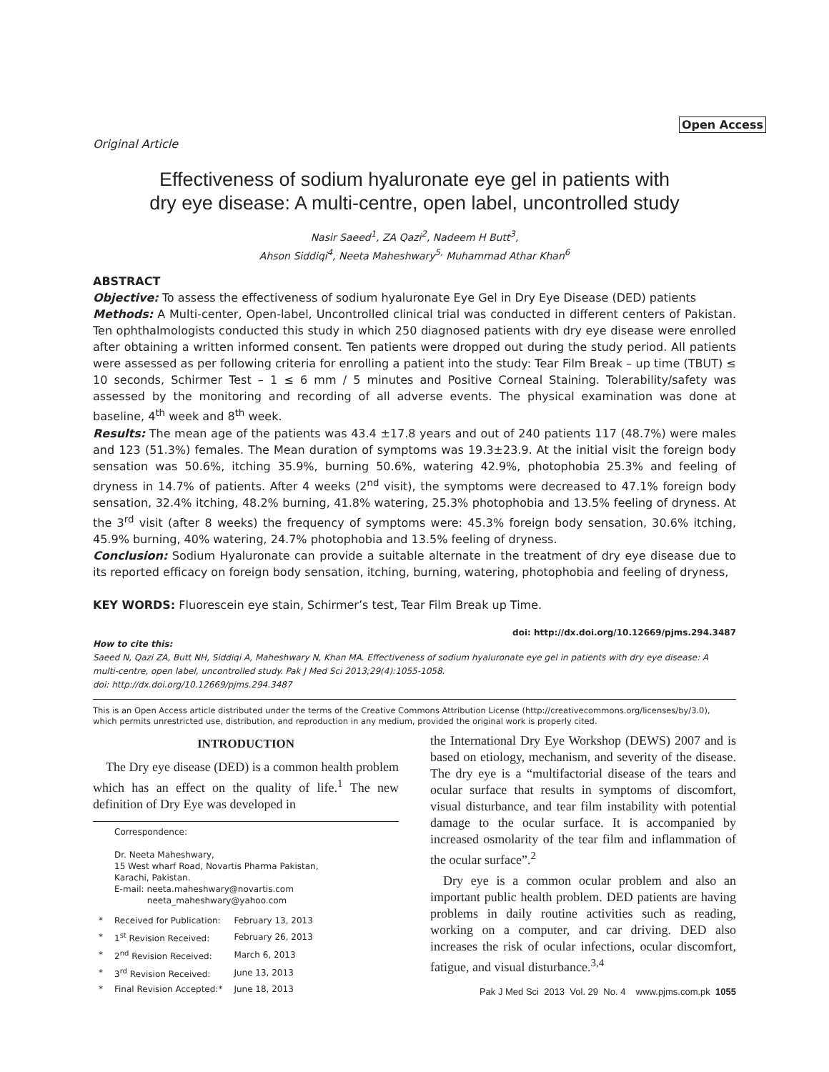Open Access
Original Article
Effectiveness of sodium hyaluronate eye gel in patients with
dry eye disease: A multi-centre, open label, uncontrolled study
Nasir Saeed<sup>1</sup>, ZA Qazi<sup>2</sup>, Nadeem H Butt<sup>3</sup>,
Ahson Siddiqi<sup>4</sup>, Neeta Maheshwary<sup>5,</sup> Muhammad Athar Khan<sup>6</sup>
ABSTRACT
Objective: To assess the effectiveness of sodium hyaluronate Eye Gel in Dry Eye Disease (DED) patients
Methods: A Multi-center, Open-label, Uncontrolled clinical trial was conducted in different centers of Pakistan. Ten ophthalmologists conducted this study in which 250 diagnosed patients with dry eye disease were enrolled after obtaining a written informed consent. Ten patients were dropped out during the study period. All patients were assessed as per following criteria for enrolling a patient into the study: Tear Film Break – up time (TBUT) ≤ 10 seconds, Schirmer Test – 1 ≤ 6 mm / 5 minutes and Positive Corneal Staining. Tolerability/safety was assessed by the monitoring and recording of all adverse events. The physical examination was done at baseline, 4<sup>th</sup> week and 8<sup>th</sup> week.
Results: The mean age of the patients was 43.4 ±17.8 years and out of 240 patients 117 (48.7%) were males and 123 (51.3%) females. The Mean duration of symptoms was 19.3±23.9. At the initial visit the foreign body sensation was 50.6%, itching 35.9%, burning 50.6%, watering 42.9%, photophobia 25.3% and feeling of dryness in 14.7% of patients. After 4 weeks (2<sup>nd</sup> visit), the symptoms were decreased to 47.1% foreign body sensation, 32.4% itching, 48.2% burning, 41.8% watering, 25.3% photophobia and 13.5% feeling of dryness. At the 3<sup>rd</sup> visit (after 8 weeks) the frequency of symptoms were: 45.3% foreign body sensation, 30.6% itching, 45.9% burning, 40% watering, 24.7% photophobia and 13.5% feeling of dryness.
Conclusion: Sodium Hyaluronate can provide a suitable alternate in the treatment of dry eye disease due to its reported efficacy on foreign body sensation, itching, burning, watering, photophobia and feeling of dryness,
KEY WORDS: Fluorescein eye stain, Schirmer’s test, Tear Film Break up Time.
doi: http://dx.doi.org/10.12669/pjms.294.3487
How to cite this:
Saeed N, Qazi ZA, Butt NH, Siddiqi A, Maheshwary N, Khan MA. Effectiveness of sodium hyaluronate eye gel in patients with dry eye disease: A multi-centre, open label, uncontrolled study. Pak J Med Sci 2013;29(4):1055-1058.
doi: http://dx.doi.org/10.12669/pjms.294.3487
This is an Open Access article distributed under the terms of the Creative Commons Attribution License (http://creativecommons.org/licenses/by/3.0), which permits unrestricted use, distribution, and reproduction in any medium, provided the original work is properly cited.
INTRODUCTION
The Dry eye disease (DED) is a common health problem which has an effect on the quality of life.<sup>1</sup> The new definition of Dry Eye was developed in
Correspondence:
Dr. Neeta Maheshwary,
15 West wharf Road, Novartis Pharma Pakistan,
Karachi, Pakistan.
E-mail: neeta.maheshwary@novartis.com
neeta_maheshwary@yahoo.com
| * | Received for Publication: | February 13, 2013 |
| * | 1<sup>st</sup> Revision Received: | February 26, 2013 |
| * | 2<sup>nd</sup> Revision Received: | March 6, 2013 |
| * | 3<sup>rd</sup> Revision Received: | June 13, 2013 |
| * | Final Revision Accepted:* | June 18, 2013 |
the International Dry Eye Workshop (DEWS) 2007 and is based on etiology, mechanism, and severity of the disease. The dry eye is a “multifactorial disease of the tears and ocular surface that results in symptoms of discomfort, visual disturbance, and tear film instability with potential damage to the ocular surface. It is accompanied by increased osmolarity of the tear film and inflammation of the ocular surface”.<sup>2</sup>
Dry eye is a common ocular problem and also an important public health problem. DED patients are having problems in daily routine activities such as reading, working on a computer, and car driving. DED also increases the risk of ocular infections, ocular discomfort, fatigue, and visual disturbance.<sup>3,4</sup>
Pak J Med Sci 2013 Vol. 29 No. 4 www.pjms.com.pk 1055